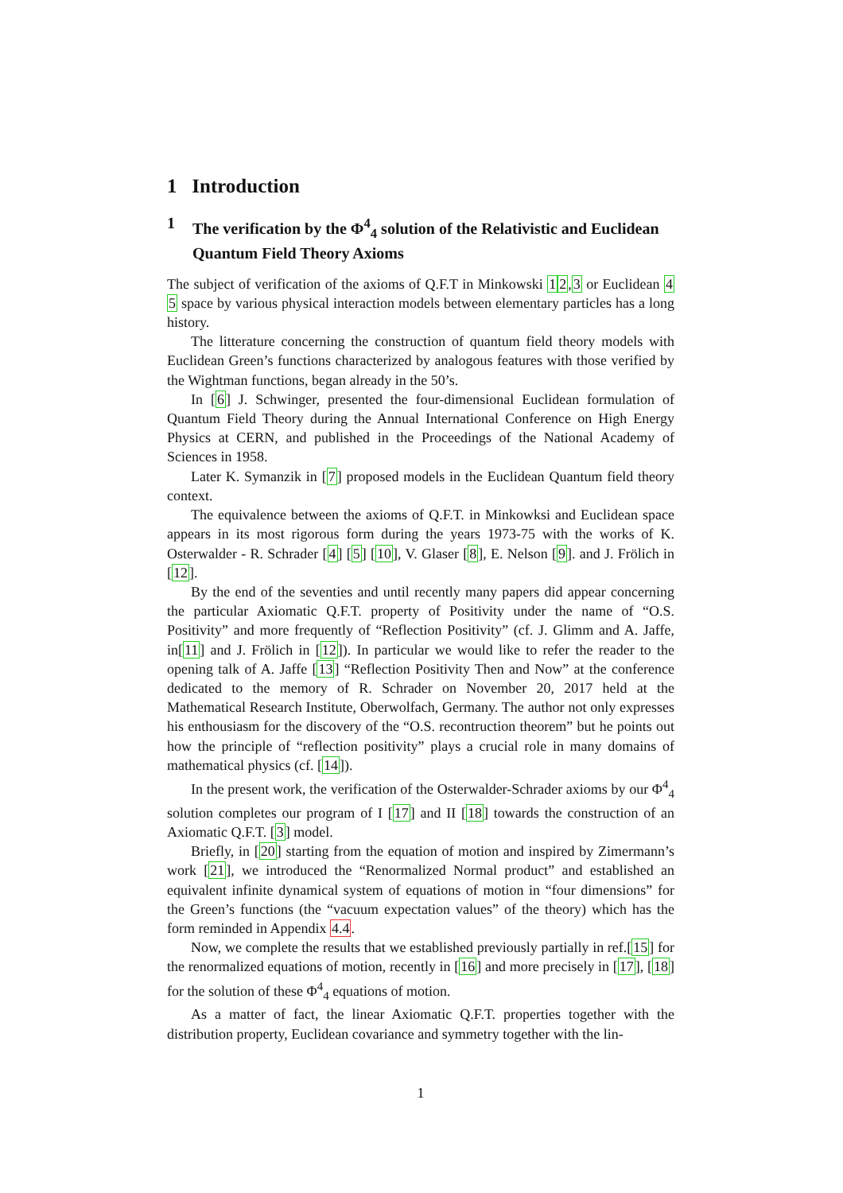1 Introduction
1 The verification by the Φ<sup>4</sup><sub>4</sub> solution of the Relativistic and Euclidean Quantum Field Theory Axioms
The subject of verification of the axioms of Q.F.T in Minkowski 12,3 or Euclidean 4 5 space by various physical interaction models between elementary particles has a long history.
The litterature concerning the construction of quantum field theory models with Euclidean Green’s functions characterized by analogous features with those verified by the Wightman functions, began already in the 50’s.
In [6] J. Schwinger, presented the four-dimensional Euclidean formulation of Quantum Field Theory during the Annual International Conference on High Energy Physics at CERN, and published in the Proceedings of the National Academy of Sciences in 1958.
Later K. Symanzik in [7] proposed models in the Euclidean Quantum field theory context.
The equivalence between the axioms of Q.F.T. in Minkowksi and Euclidean space appears in its most rigorous form during the years 1973-75 with the works of K. Osterwalder - R. Schrader [4] [5] [10], V. Glaser [8], E. Nelson [9]. and J. Frölich in [12].
By the end of the seventies and until recently many papers did appear concerning the particular Axiomatic Q.F.T. property of Positivity under the name of “O.S. Positivity” and more frequently of “Reflection Positivity” (cf. J. Glimm and A. Jaffe, in[11] and J. Frölich in [12]). In particular we would like to refer the reader to the opening talk of A. Jaffe [13] “Reflection Positivity Then and Now” at the conference dedicated to the memory of R. Schrader on November 20, 2017 held at the Mathematical Research Institute, Oberwolfach, Germany. The author not only expresses his enthousiasm for the discovery of the “O.S. recontruction theorem” but he points out how the principle of “reflection positivity” plays a crucial role in many domains of mathematical physics (cf. [14]).
In the present work, the verification of the Osterwalder-Schrader axioms by our Φ<sup>4</sup><sub>4</sub> solution completes our program of I [17] and II [18] towards the construction of an Axiomatic Q.F.T. [3] model.
Briefly, in [20] starting from the equation of motion and inspired by Zimermann’s work [21], we introduced the “Renormalized Normal product” and established an equivalent infinite dynamical system of equations of motion in “four dimensions” for the Green’s functions (the “vacuum expectation values” of the theory) which has the form reminded in Appendix 4.4.
Now, we complete the results that we established previously partially in ref.[15] for the renormalized equations of motion, recently in [16] and more precisely in [17], [18] for the solution of these Φ<sup>4</sup><sub>4</sub> equations of motion.
As a matter of fact, the linear Axiomatic Q.F.T. properties together with the distribution property, Euclidean covariance and symmetry together with the lin-
1